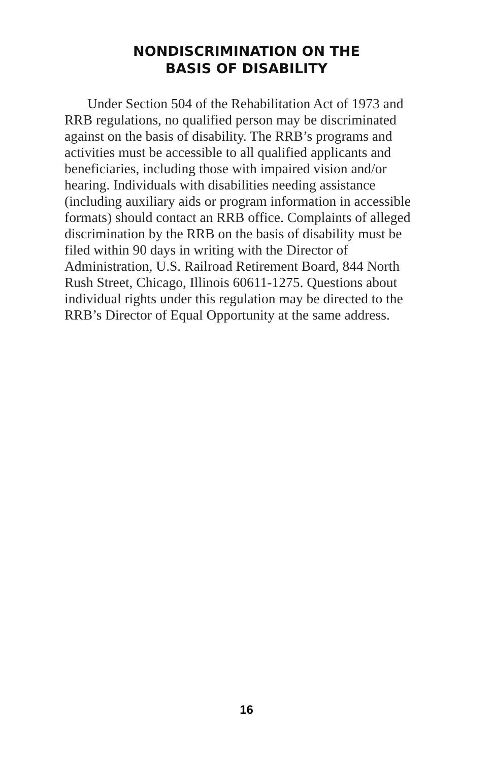NONDISCRIMINATION ON THE
BASIS OF DISABILITY
Under Section 504 of the Rehabilitation Act of 1973 and RRB regulations, no qualified person may be discriminated against on the basis of disability. The RRB’s programs and activities must be accessible to all qualified applicants and beneficiaries, including those with impaired vision and/or hearing. Individuals with disabilities needing assistance (including auxiliary aids or program information in accessible formats) should contact an RRB office. Complaints of alleged discrimination by the RRB on the basis of disability must be filed within 90 days in writing with the Director of Administration, U.S. Railroad Retirement Board, 844 North Rush Street, Chicago, Illinois 60611-1275. Questions about individual rights under this regulation may be directed to the RRB’s Director of Equal Opportunity at the same address.
16